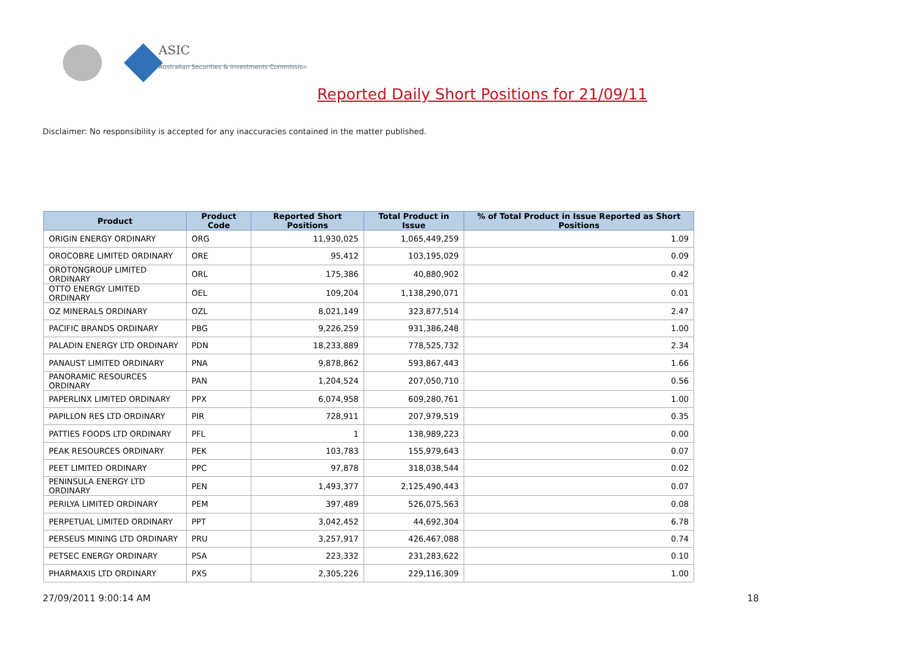ASIC
Australian Securities & Investments Commission
Reported Daily Short Positions for 21/09/11
Disclaimer: No responsibility is accepted for any inaccuracies contained in the matter published.
| Product | Product Code | Reported Short Positions | Total Product in Issue | % of Total Product in Issue Reported as Short Positions |
| --- | --- | --- | --- | --- |
| ORIGIN ENERGY ORDINARY | ORG | 11,930,025 | 1,065,449,259 | 1.09 |
| OROCOBRE LIMITED ORDINARY | ORE | 95,412 | 103,195,029 | 0.09 |
| OROTONGROUP LIMITED ORDINARY | ORL | 175,386 | 40,880,902 | 0.42 |
| OTTO ENERGY LIMITED ORDINARY | OEL | 109,204 | 1,138,290,071 | 0.01 |
| OZ MINERALS ORDINARY | OZL | 8,021,149 | 323,877,514 | 2.47 |
| PACIFIC BRANDS ORDINARY | PBG | 9,226,259 | 931,386,248 | 1.00 |
| PALADIN ENERGY LTD ORDINARY | PDN | 18,233,889 | 778,525,732 | 2.34 |
| PANAUST LIMITED ORDINARY | PNA | 9,878,862 | 593,867,443 | 1.66 |
| PANORAMIC RESOURCES ORDINARY | PAN | 1,204,524 | 207,050,710 | 0.56 |
| PAPERLINX LIMITED ORDINARY | PPX | 6,074,958 | 609,280,761 | 1.00 |
| PAPILLON RES LTD ORDINARY | PIR | 728,911 | 207,979,519 | 0.35 |
| PATTIES FOODS LTD ORDINARY | PFL | 1 | 138,989,223 | 0.00 |
| PEAK RESOURCES ORDINARY | PEK | 103,783 | 155,979,643 | 0.07 |
| PEET LIMITED ORDINARY | PPC | 97,878 | 318,038,544 | 0.02 |
| PENINSULA ENERGY LTD ORDINARY | PEN | 1,493,377 | 2,125,490,443 | 0.07 |
| PERILYA LIMITED ORDINARY | PEM | 397,489 | 526,075,563 | 0.08 |
| PERPETUAL LIMITED ORDINARY | PPT | 3,042,452 | 44,692,304 | 6.78 |
| PERSEUS MINING LTD ORDINARY | PRU | 3,257,917 | 426,467,088 | 0.74 |
| PETSEC ENERGY ORDINARY | PSA | 223,332 | 231,283,622 | 0.10 |
| PHARMAXIS LTD ORDINARY | PXS | 2,305,226 | 229,116,309 | 1.00 |
27/09/2011 9:00:14 AM 18